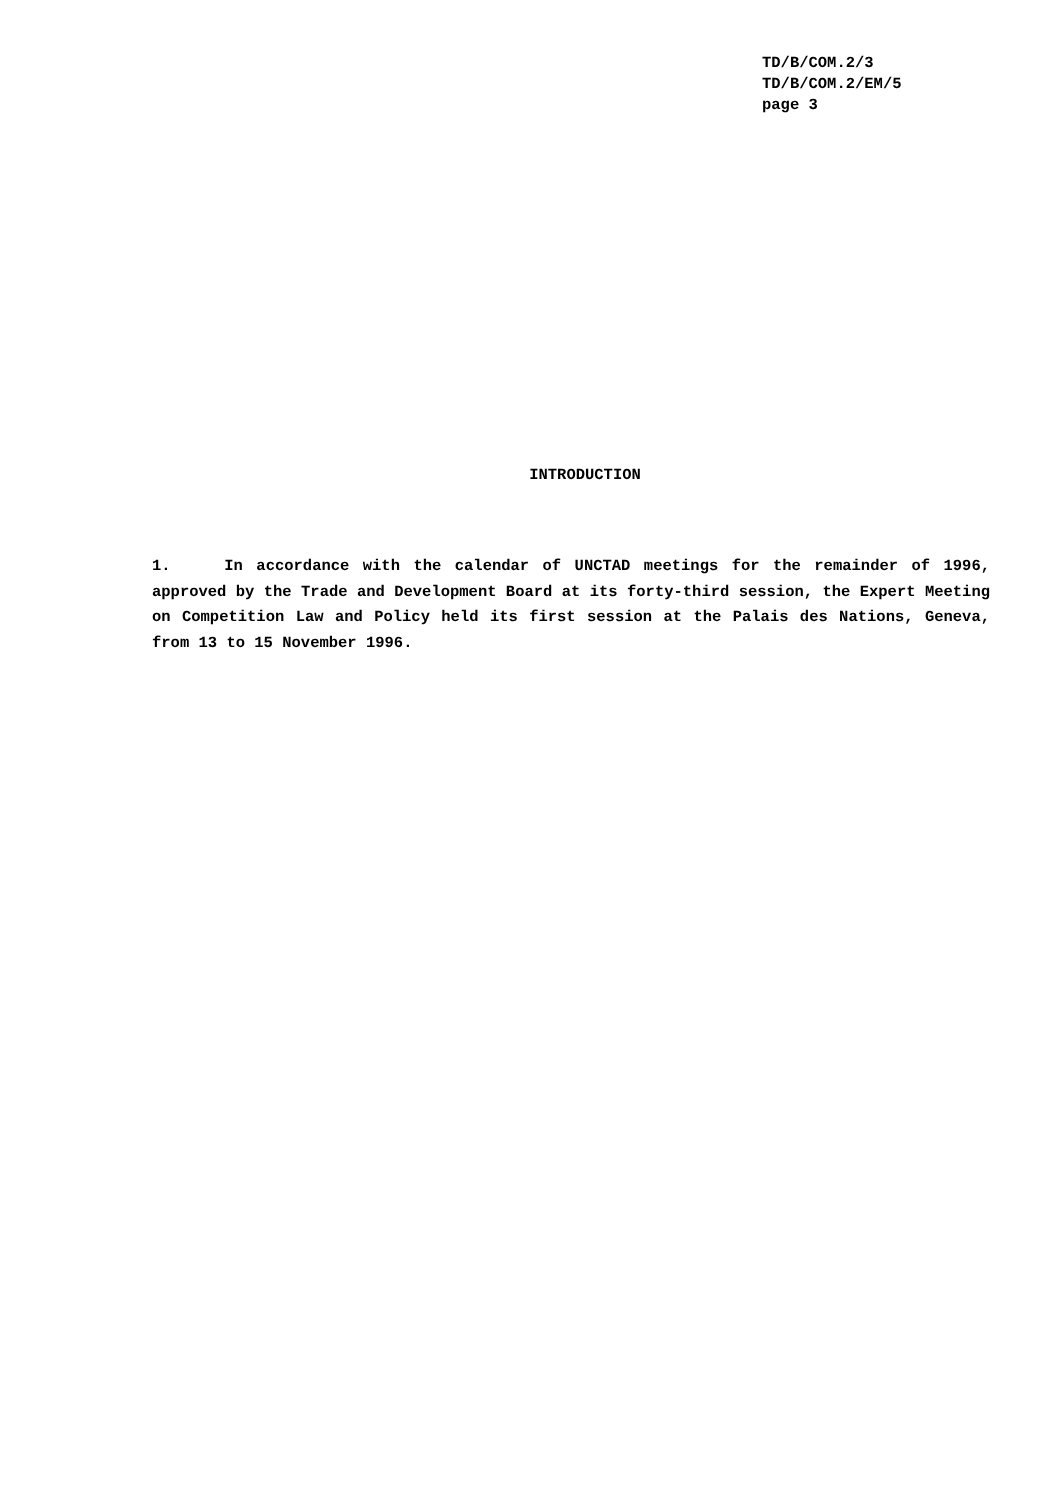TD/B/COM.2/3
TD/B/COM.2/EM/5
page 3
INTRODUCTION
1. In accordance with the calendar of UNCTAD meetings for the remainder of 1996, approved by the Trade and Development Board at its forty-third session, the Expert Meeting on Competition Law and Policy held its first session at the Palais des Nations, Geneva, from 13 to 15 November 1996.